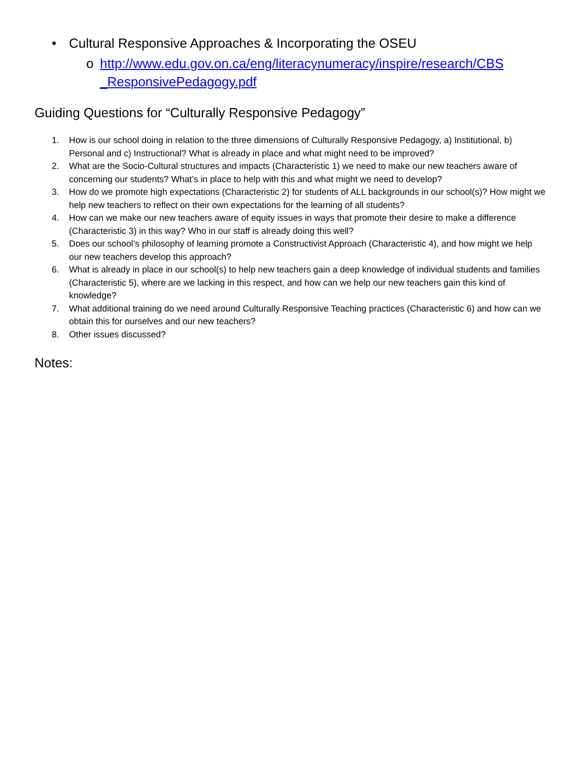• Cultural Responsive Approaches & Incorporating the OSEU
o http://www.edu.gov.on.ca/eng/literacynumeracy/inspire/research/CBS _ResponsivePedagogy.pdf
Guiding Questions for “Culturally Responsive Pedagogy”
1. How is our school doing in relation to the three dimensions of Culturally Responsive Pedagogy, a) Institutional, b) Personal and c) Instructional? What is already in place and what might need to be improved?
2. What are the Socio-Cultural structures and impacts (Characteristic 1) we need to make our new teachers aware of concerning our students? What’s in place to help with this and what might we need to develop?
3. How do we promote high expectations (Characteristic 2) for students of ALL backgrounds in our school(s)? How might we help new teachers to reflect on their own expectations for the learning of all students?
4. How can we make our new teachers aware of equity issues in ways that promote their desire to make a difference (Characteristic 3) in this way? Who in our staff is already doing this well?
5. Does our school’s philosophy of learning promote a Constructivist Approach (Characteristic 4), and how might we help our new teachers develop this approach?
6. What is already in place in our school(s) to help new teachers gain a deep knowledge of individual students and families (Characteristic 5), where are we lacking in this respect, and how can we help our new teachers gain this kind of knowledge?
7. What additional training do we need around Culturally Responsive Teaching practices (Characteristic 6) and how can we obtain this for ourselves and our new teachers?
8. Other issues discussed?
Notes: